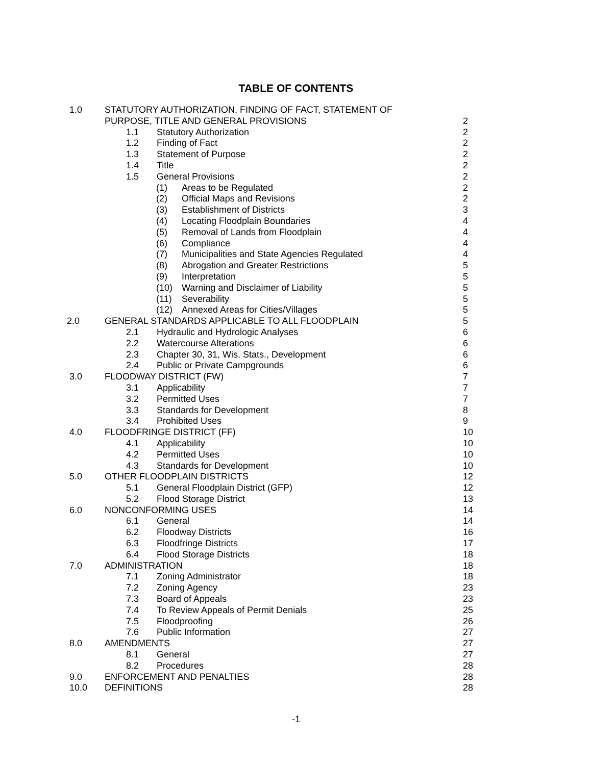TABLE OF CONTENTS
1.0 STATUTORY AUTHORIZATION, FINDING OF FACT, STATEMENT OF
PURPOSE, TITLE AND GENERAL PROVISIONS 2
1.1 Statutory Authorization 2
1.2 Finding of Fact 2
1.3 Statement of Purpose 2
1.4 Title 2
1.5 General Provisions 2
(1) Areas to be Regulated 2
(2) Official Maps and Revisions 2
(3) Establishment of Districts 3
(4) Locating Floodplain Boundaries 4
(5) Removal of Lands from Floodplain 4
(6) Compliance 4
(7) Municipalities and State Agencies Regulated 4
(8) Abrogation and Greater Restrictions 5
(9) Interpretation 5
(10) Warning and Disclaimer of Liability 5
(11) Severability 5
(12) Annexed Areas for Cities/Villages 5
2.0 GENERAL STANDARDS APPLICABLE TO ALL FLOODPLAIN 5
2.1 Hydraulic and Hydrologic Analyses 6
2.2 Watercourse Alterations 6
2.3 Chapter 30, 31, Wis. Stats., Development 6
2.4 Public or Private Campgrounds 6
3.0 FLOODWAY DISTRICT (FW) 7
3.1 Applicability 7
3.2 Permitted Uses 7
3.3 Standards for Development 8
3.4 Prohibited Uses 9
4.0 FLOODFRINGE DISTRICT (FF) 10
4.1 Applicability 10
4.2 Permitted Uses 10
4.3 Standards for Development 10
5.0 OTHER FLOODPLAIN DISTRICTS 12
5.1 General Floodplain District (GFP) 12
5.2 Flood Storage District 13
6.0 NONCONFORMING USES 14
6.1 General 14
6.2 Floodway Districts 16
6.3 Floodfringe Districts 17
6.4 Flood Storage Districts 18
7.0 ADMINISTRATION 18
7.1 Zoning Administrator 18
7.2 Zoning Agency 23
7.3 Board of Appeals 23
7.4 To Review Appeals of Permit Denials 25
7.5 Floodproofing 26
7.6 Public Information 27
8.0 AMENDMENTS 27
8.1 General 27
8.2 Procedures 28
9.0 ENFORCEMENT AND PENALTIES 28
10.0 DEFINITIONS 28
-1